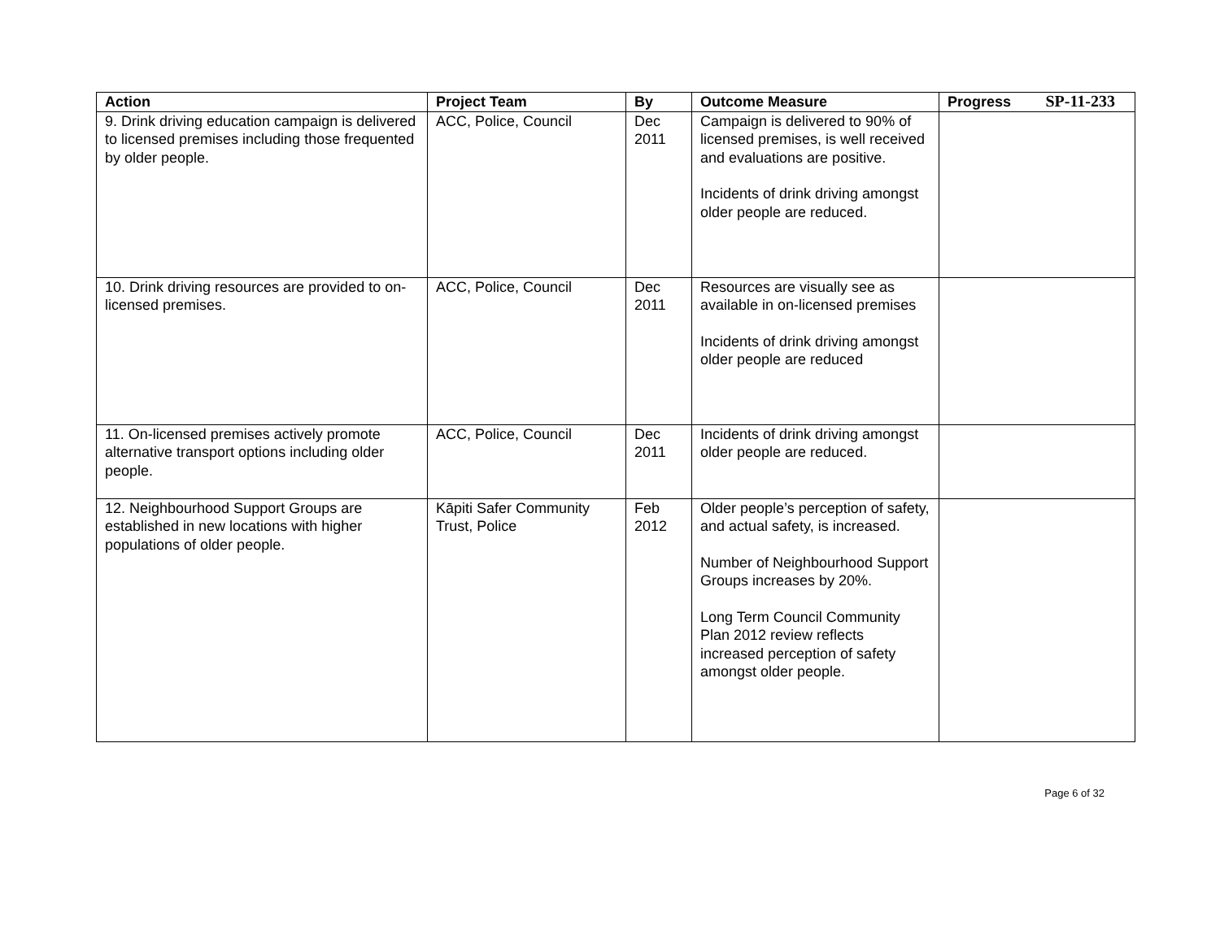SP-11-233
| Action | Project Team | By | Outcome Measure | Progress |
| --- | --- | --- | --- | --- |
| 9. Drink driving education campaign is delivered to licensed premises including those frequented by older people. | ACC, Police, Council | Dec 2011 | Campaign is delivered to 90% of licensed premises, is well received and evaluations are positive. Incidents of drink driving amongst older people are reduced. | |
| 10. Drink driving resources are provided to on-licensed premises. | ACC, Police, Council | Dec 2011 | Resources are visually see as available in on-licensed premises Incidents of drink driving amongst older people are reduced | |
| 11. On-licensed premises actively promote alternative transport options including older people. | ACC, Police, Council | Dec 2011 | Incidents of drink driving amongst older people are reduced. | |
| 12. Neighbourhood Support Groups are established in new locations with higher populations of older people. | Kāpiti Safer Community Trust, Police | Feb 2012 | Older people’s perception of safety, and actual safety, is increased. Number of Neighbourhood Support Groups increases by 20%. Long Term Council Community Plan 2012 review reflects increased perception of safety amongst older people. | |
Page 6 of 32